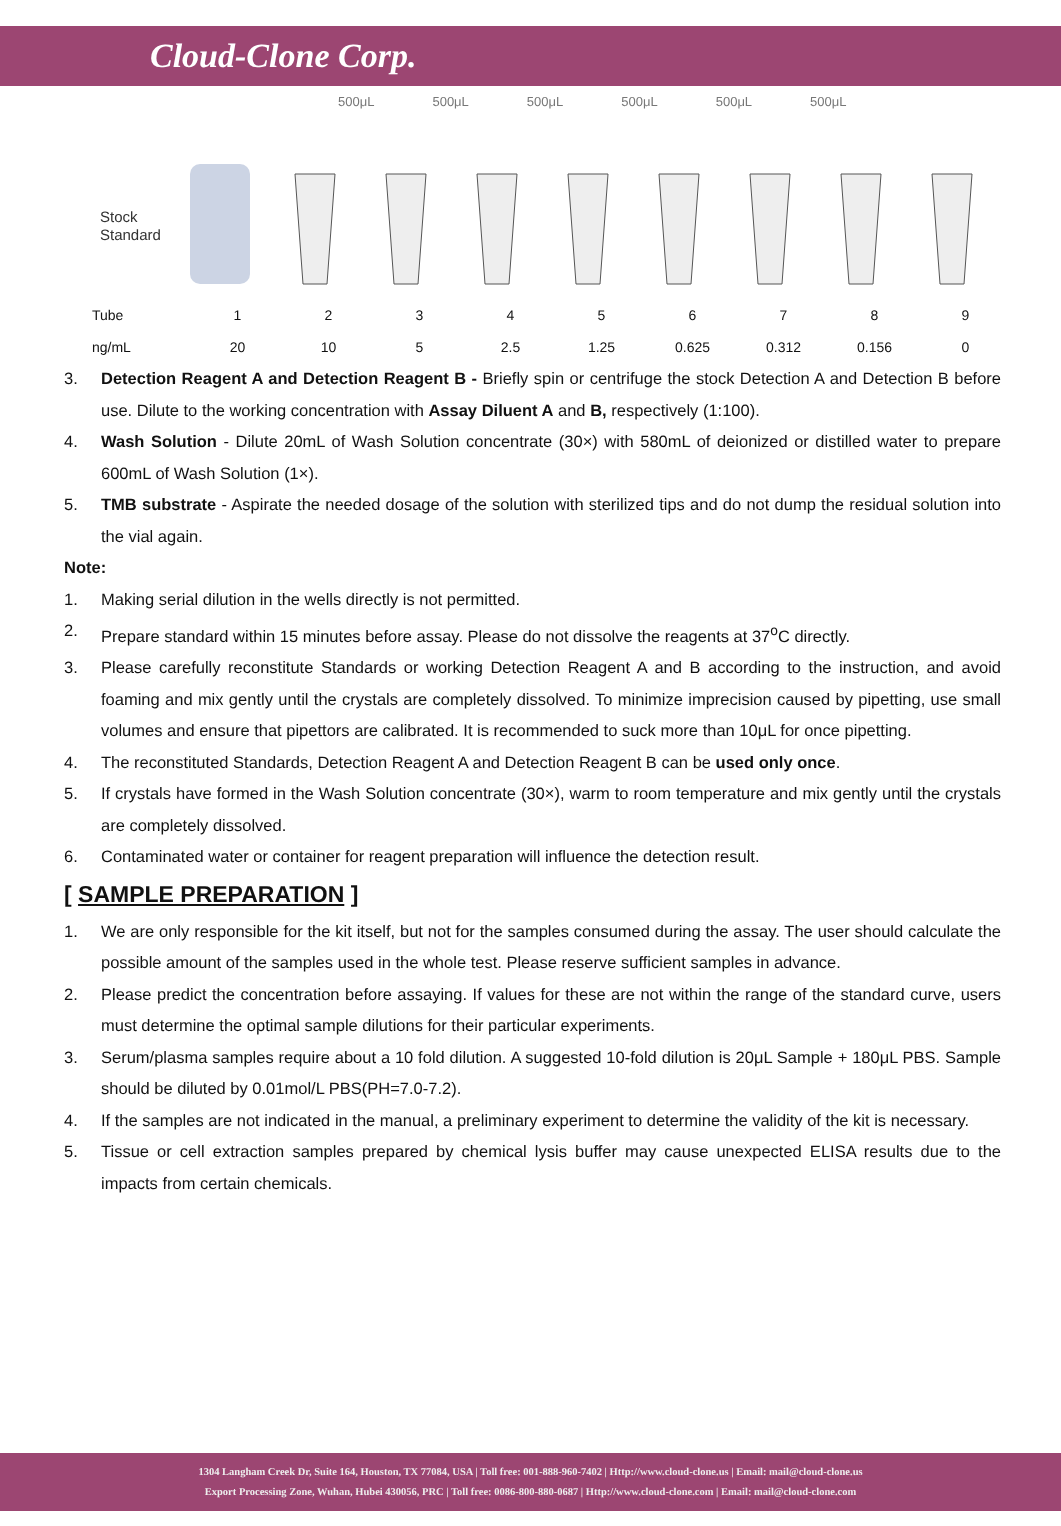Cloud-Clone Corp.
500μL 500μL 500μL 500μL 500μL 500μL
Stock
Standard
| Tube | 1 | 2 | 3 | 4 | 5 | 6 | 7 | 8 | 9 |
| ng/mL | 20 | 10 | 5 | 2.5 | 1.25 | 0.625 | 0.312 | 0.156 | 0 |
3. Detection Reagent A and Detection Reagent B - Briefly spin or centrifuge the stock Detection A and Detection B before use. Dilute to the working concentration with Assay Diluent A and B, respectively (1:100).
4. Wash Solution - Dilute 20mL of Wash Solution concentrate (30×) with 580mL of deionized or distilled water to prepare 600mL of Wash Solution (1×).
5. TMB substrate - Aspirate the needed dosage of the solution with sterilized tips and do not dump the residual solution into the vial again.
Note:
1. Making serial dilution in the wells directly is not permitted.
2. Prepare standard within 15 minutes before assay. Please do not dissolve the reagents at 37<sup>o</sup>C directly.
3. Please carefully reconstitute Standards or working Detection Reagent A and B according to the instruction, and avoid foaming and mix gently until the crystals are completely dissolved. To minimize imprecision caused by pipetting, use small volumes and ensure that pipettors are calibrated. It is recommended to suck more than 10μL for once pipetting.
4. The reconstituted Standards, Detection Reagent A and Detection Reagent B can be used only once.
5. If crystals have formed in the Wash Solution concentrate (30×), warm to room temperature and mix gently until the crystals are completely dissolved.
6. Contaminated water or container for reagent preparation will influence the detection result.
[ SAMPLE PREPARATION ]
1. We are only responsible for the kit itself, but not for the samples consumed during the assay. The user should calculate the possible amount of the samples used in the whole test. Please reserve sufficient samples in advance.
2. Please predict the concentration before assaying. If values for these are not within the range of the standard curve, users must determine the optimal sample dilutions for their particular experiments.
3. Serum/plasma samples require about a 10 fold dilution. A suggested 10-fold dilution is 20μL Sample + 180μL PBS. Sample should be diluted by 0.01mol/L PBS(PH=7.0-7.2).
4. If the samples are not indicated in the manual, a preliminary experiment to determine the validity of the kit is necessary.
5. Tissue or cell extraction samples prepared by chemical lysis buffer may cause unexpected ELISA results due to the impacts from certain chemicals.
1304 Langham Creek Dr, Suite 164, Houston, TX 77084, USA | Toll free: 001-888-960-7402 | Http://www.cloud-clone.us | Email: mail@cloud-clone.us
Export Processing Zone, Wuhan, Hubei 430056, PRC | Toll free: 0086-800-880-0687 | Http://www.cloud-clone.com | Email: mail@cloud-clone.com